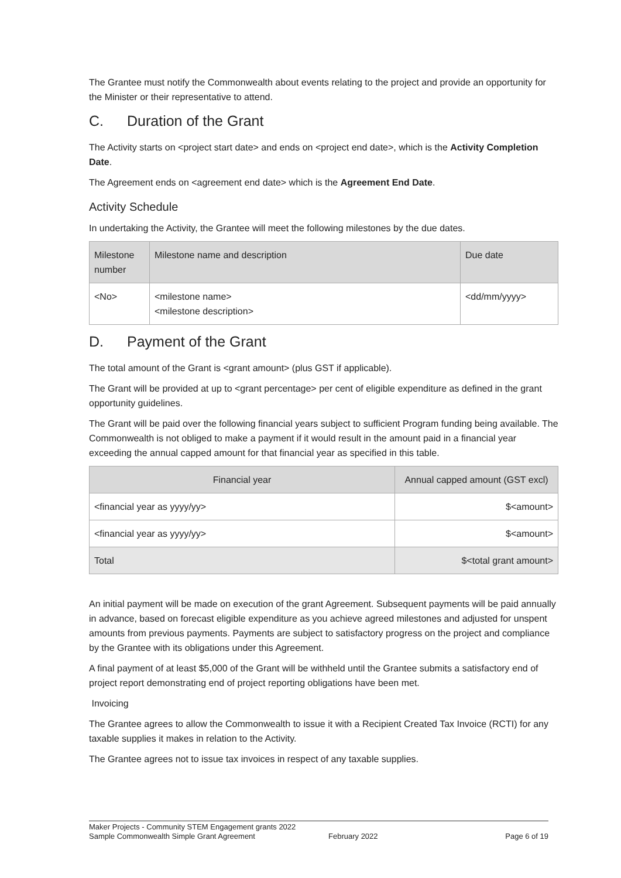The Grantee must notify the Commonwealth about events relating to the project and provide an opportunity for the Minister or their representative to attend.
C. Duration of the Grant
The Activity starts on <project start date> and ends on <project end date>, which is the Activity Completion Date.
The Agreement ends on <agreement end date> which is the Agreement End Date.
Activity Schedule
In undertaking the Activity, the Grantee will meet the following milestones by the due dates.
| Milestone number | Milestone name and description | Due date |
| --- | --- | --- |
| <No> | <milestone name> <milestone description> | <dd/mm/yyyy> |
D. Payment of the Grant
The total amount of the Grant is <grant amount> (plus GST if applicable).
The Grant will be provided at up to <grant percentage> per cent of eligible expenditure as defined in the grant opportunity guidelines.
The Grant will be paid over the following financial years subject to sufficient Program funding being available. The Commonwealth is not obliged to make a payment if it would result in the amount paid in a financial year exceeding the annual capped amount for that financial year as specified in this table.
| Financial year | Annual capped amount (GST excl) |
| --- | --- |
| <financial year as yyyy/yy> | $<amount> |
| <financial year as yyyy/yy> | $<amount> |
| Total | $<total grant amount> |
An initial payment will be made on execution of the grant Agreement. Subsequent payments will be paid annually in advance, based on forecast eligible expenditure as you achieve agreed milestones and adjusted for unspent amounts from previous payments. Payments are subject to satisfactory progress on the project and compliance by the Grantee with its obligations under this Agreement.
A final payment of at least $5,000 of the Grant will be withheld until the Grantee submits a satisfactory end of project report demonstrating end of project reporting obligations have been met.
Invoicing
The Grantee agrees to allow the Commonwealth to issue it with a Recipient Created Tax Invoice (RCTI) for any taxable supplies it makes in relation to the Activity.
The Grantee agrees not to issue tax invoices in respect of any taxable supplies.
Maker Projects - Community STEM Engagement grants 2022
Sample Commonwealth Simple Grant Agreement February 2022 Page 6 of 19